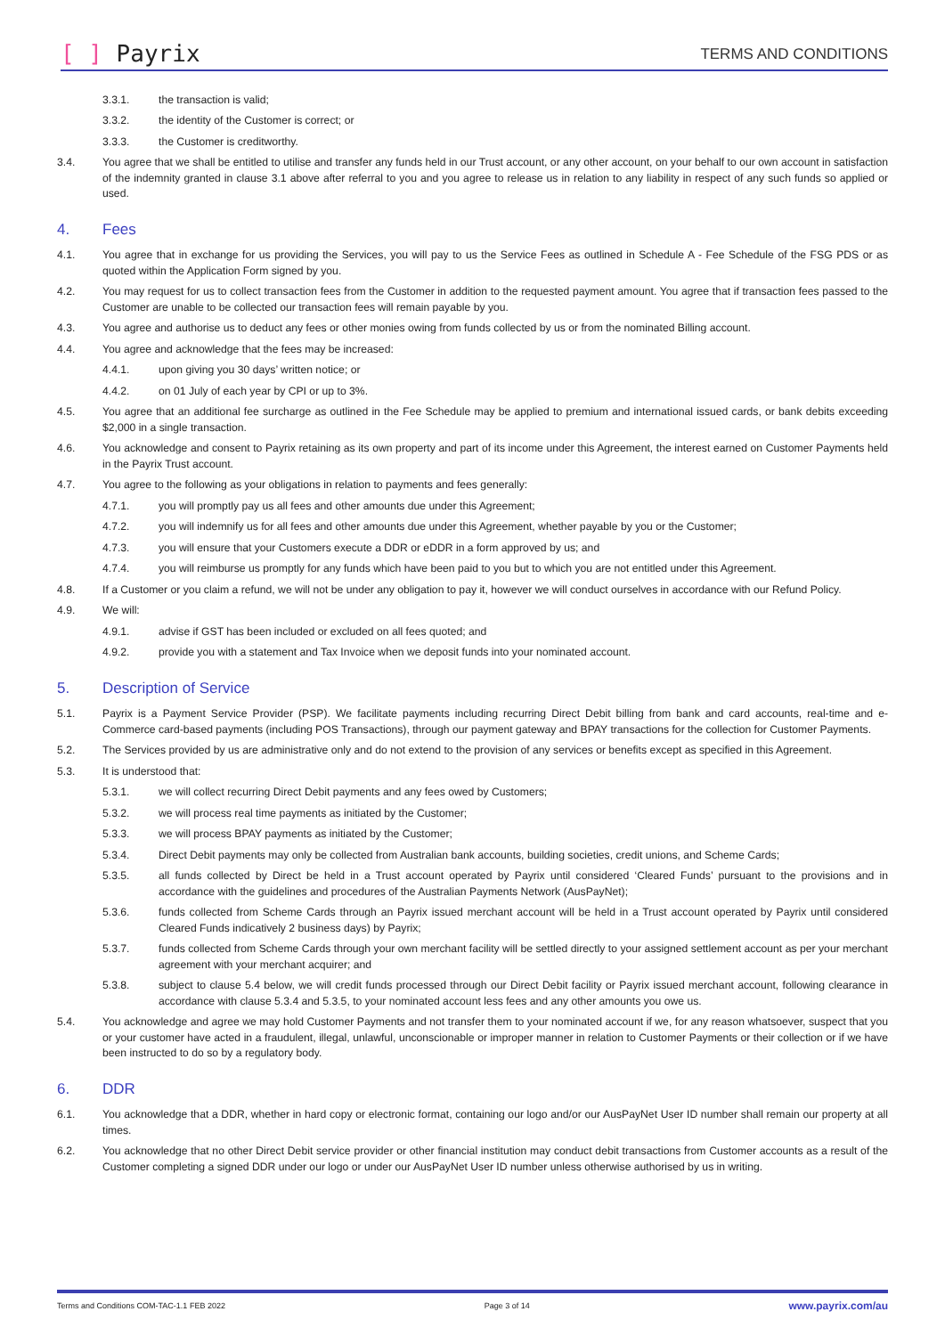[ ] Payrix
TERMS AND CONDITIONS
3.3.1. the transaction is valid;
3.3.2. the identity of the Customer is correct; or
3.3.3. the Customer is creditworthy.
3.4. You agree that we shall be entitled to utilise and transfer any funds held in our Trust account, or any other account, on your behalf to our own account in satisfaction of the indemnity granted in clause 3.1 above after referral to you and you agree to release us in relation to any liability in respect of any such funds so applied or used.
4. Fees
4.1. You agree that in exchange for us providing the Services, you will pay to us the Service Fees as outlined in Schedule A - Fee Schedule of the FSG PDS or as quoted within the Application Form signed by you.
4.2. You may request for us to collect transaction fees from the Customer in addition to the requested payment amount. You agree that if transaction fees passed to the Customer are unable to be collected our transaction fees will remain payable by you.
4.3. You agree and authorise us to deduct any fees or other monies owing from funds collected by us or from the nominated Billing account.
4.4. You agree and acknowledge that the fees may be increased:
4.4.1. upon giving you 30 days’ written notice; or
4.4.2. on 01 July of each year by CPI or up to 3%.
4.5. You agree that an additional fee surcharge as outlined in the Fee Schedule may be applied to premium and international issued cards, or bank debits exceeding $2,000 in a single transaction.
4.6. You acknowledge and consent to Payrix retaining as its own property and part of its income under this Agreement, the interest earned on Customer Payments held in the Payrix Trust account.
4.7. You agree to the following as your obligations in relation to payments and fees generally:
4.7.1. you will promptly pay us all fees and other amounts due under this Agreement;
4.7.2. you will indemnify us for all fees and other amounts due under this Agreement, whether payable by you or the Customer;
4.7.3. you will ensure that your Customers execute a DDR or eDDR in a form approved by us; and
4.7.4. you will reimburse us promptly for any funds which have been paid to you but to which you are not entitled under this Agreement.
4.8. If a Customer or you claim a refund, we will not be under any obligation to pay it, however we will conduct ourselves in accordance with our Refund Policy.
4.9. We will:
4.9.1. advise if GST has been included or excluded on all fees quoted; and
4.9.2. provide you with a statement and Tax Invoice when we deposit funds into your nominated account.
5. Description of Service
5.1. Payrix is a Payment Service Provider (PSP). We facilitate payments including recurring Direct Debit billing from bank and card accounts, real-time and e-Commerce card-based payments (including POS Transactions), through our payment gateway and BPAY transactions for the collection for Customer Payments.
5.2. The Services provided by us are administrative only and do not extend to the provision of any services or benefits except as specified in this Agreement.
5.3. It is understood that:
5.3.1. we will collect recurring Direct Debit payments and any fees owed by Customers;
5.3.2. we will process real time payments as initiated by the Customer;
5.3.3. we will process BPAY payments as initiated by the Customer;
5.3.4. Direct Debit payments may only be collected from Australian bank accounts, building societies, credit unions, and Scheme Cards;
5.3.5. all funds collected by Direct be held in a Trust account operated by Payrix until considered ‘Cleared Funds’ pursuant to the provisions and in accordance with the guidelines and procedures of the Australian Payments Network (AusPayNet);
5.3.6. funds collected from Scheme Cards through an Payrix issued merchant account will be held in a Trust account operated by Payrix until considered Cleared Funds indicatively 2 business days) by Payrix;
5.3.7. funds collected from Scheme Cards through your own merchant facility will be settled directly to your assigned settlement account as per your merchant agreement with your merchant acquirer; and
5.3.8. subject to clause 5.4 below, we will credit funds processed through our Direct Debit facility or Payrix issued merchant account, following clearance in accordance with clause 5.3.4 and 5.3.5, to your nominated account less fees and any other amounts you owe us.
5.4. You acknowledge and agree we may hold Customer Payments and not transfer them to your nominated account if we, for any reason whatsoever, suspect that you or your customer have acted in a fraudulent, illegal, unlawful, unconscionable or improper manner in relation to Customer Payments or their collection or if we have been instructed to do so by a regulatory body.
6. DDR
6.1. You acknowledge that a DDR, whether in hard copy or electronic format, containing our logo and/or our AusPayNet User ID number shall remain our property at all times.
6.2. You acknowledge that no other Direct Debit service provider or other financial institution may conduct debit transactions from Customer accounts as a result of the Customer completing a signed DDR under our logo or under our AusPayNet User ID number unless otherwise authorised by us in writing.
Terms and Conditions COM-TAC-1.1 FEB 2022 Page 3 of 14 www.payrix.com/au